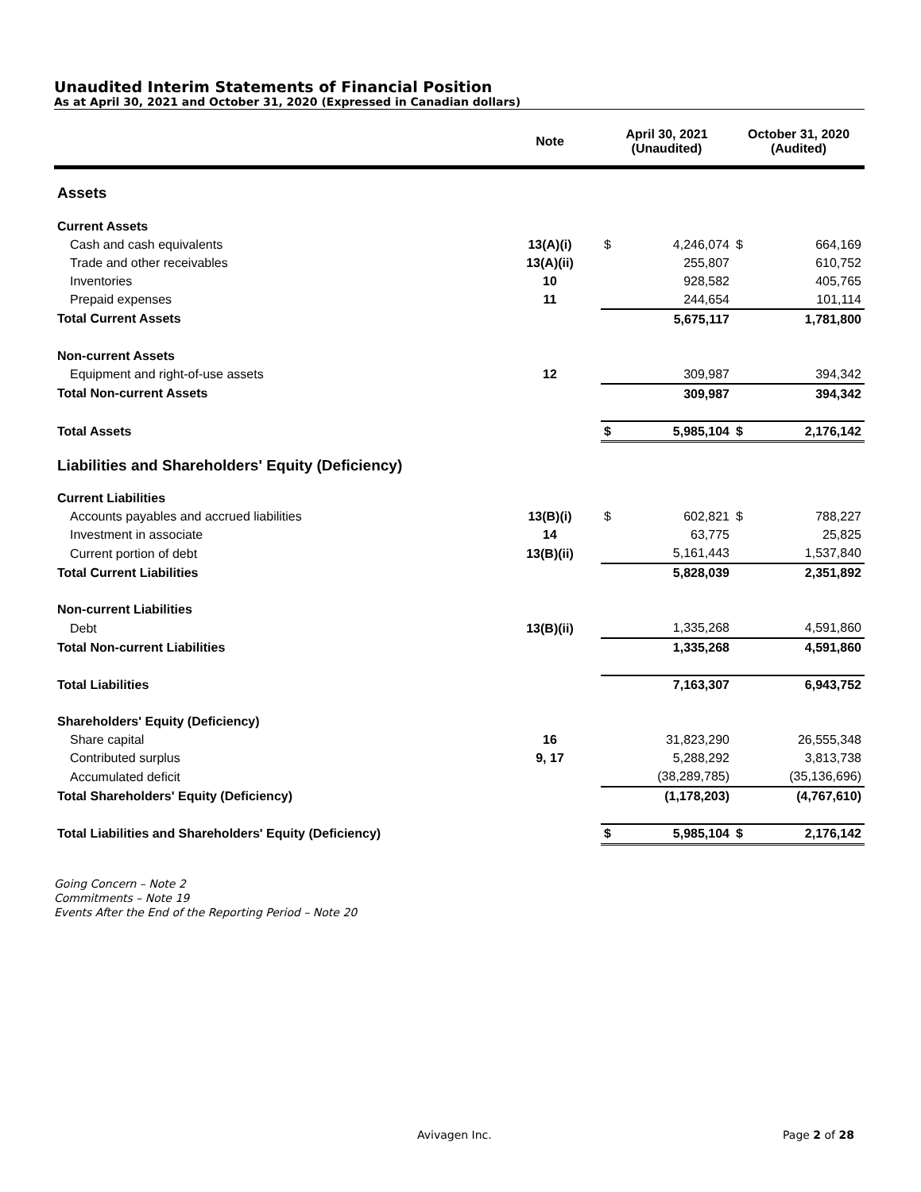Unaudited Interim Statements of Financial Position
As at April 30, 2021 and October 31, 2020 (Expressed in Canadian dollars)
| | Note | April 30, 2021 (Unaudited) | | October 31, 2020 (Audited) | |
| --- | --- | --- | --- | --- | --- |
| Assets | | | | | |
| Current Assets | | | | | |
| Cash and cash equivalents | 13(A)(i) | $ | 4,246,074 | $ | 664,169 |
| Trade and other receivables | 13(A)(ii) | | 255,807 | | 610,752 |
| Inventories | 10 | | 928,582 | | 405,765 |
| Prepaid expenses | 11 | | 244,654 | | 101,114 |
| Total Current Assets | | | 5,675,117 | | 1,781,800 |
| Non-current Assets | | | | | |
| Equipment and right-of-use assets | 12 | | 309,987 | | 394,342 |
| Total Non-current Assets | | | 309,987 | | 394,342 |
| Total Assets | | $ | 5,985,104 | $ | 2,176,142 |
| Liabilities and Shareholders' Equity (Deficiency) | | | | | |
| Current Liabilities | | | | | |
| Accounts payables and accrued liabilities | 13(B)(i) | $ | 602,821 | $ | 788,227 |
| Investment in associate | 14 | | 63,775 | | 25,825 |
| Current portion of debt | 13(B)(ii) | | 5,161,443 | | 1,537,840 |
| Total Current Liabilities | | | 5,828,039 | | 2,351,892 |
| Non-current Liabilities | | | | | |
| Debt | 13(B)(ii) | | 1,335,268 | | 4,591,860 |
| Total Non-current Liabilities | | | 1,335,268 | | 4,591,860 |
| Total Liabilities | | | 7,163,307 | | 6,943,752 |
| Shareholders' Equity (Deficiency) | | | | | |
| Share capital | 16 | | 31,823,290 | | 26,555,348 |
| Contributed surplus | 9, 17 | | 5,288,292 | | 3,813,738 |
| Accumulated deficit | | | (38,289,785) | | (35,136,696) |
| Total Shareholders' Equity (Deficiency) | | | (1,178,203) | | (4,767,610) |
| Total Liabilities and Shareholders' Equity (Deficiency) | | $ | 5,985,104 | $ | 2,176,142 |
Going Concern – Note 2
Commitments – Note 19
Events After the End of the Reporting Period – Note 20
Avivagen Inc. Page 2 of 28